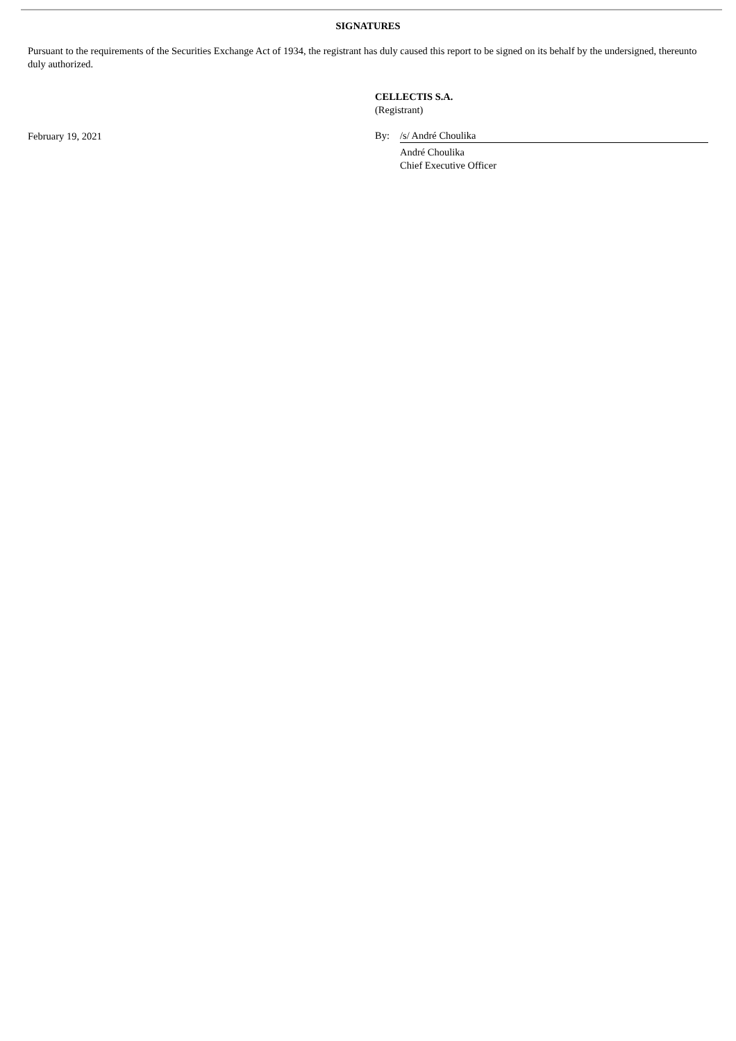SIGNATURES
Pursuant to the requirements of the Securities Exchange Act of 1934, the registrant has duly caused this report to be signed on its behalf by the undersigned, thereunto duly authorized.
February 19, 2021
CELLECTIS S.A.
(Registrant)
By: /s/ André Choulika
André Choulika
Chief Executive Officer